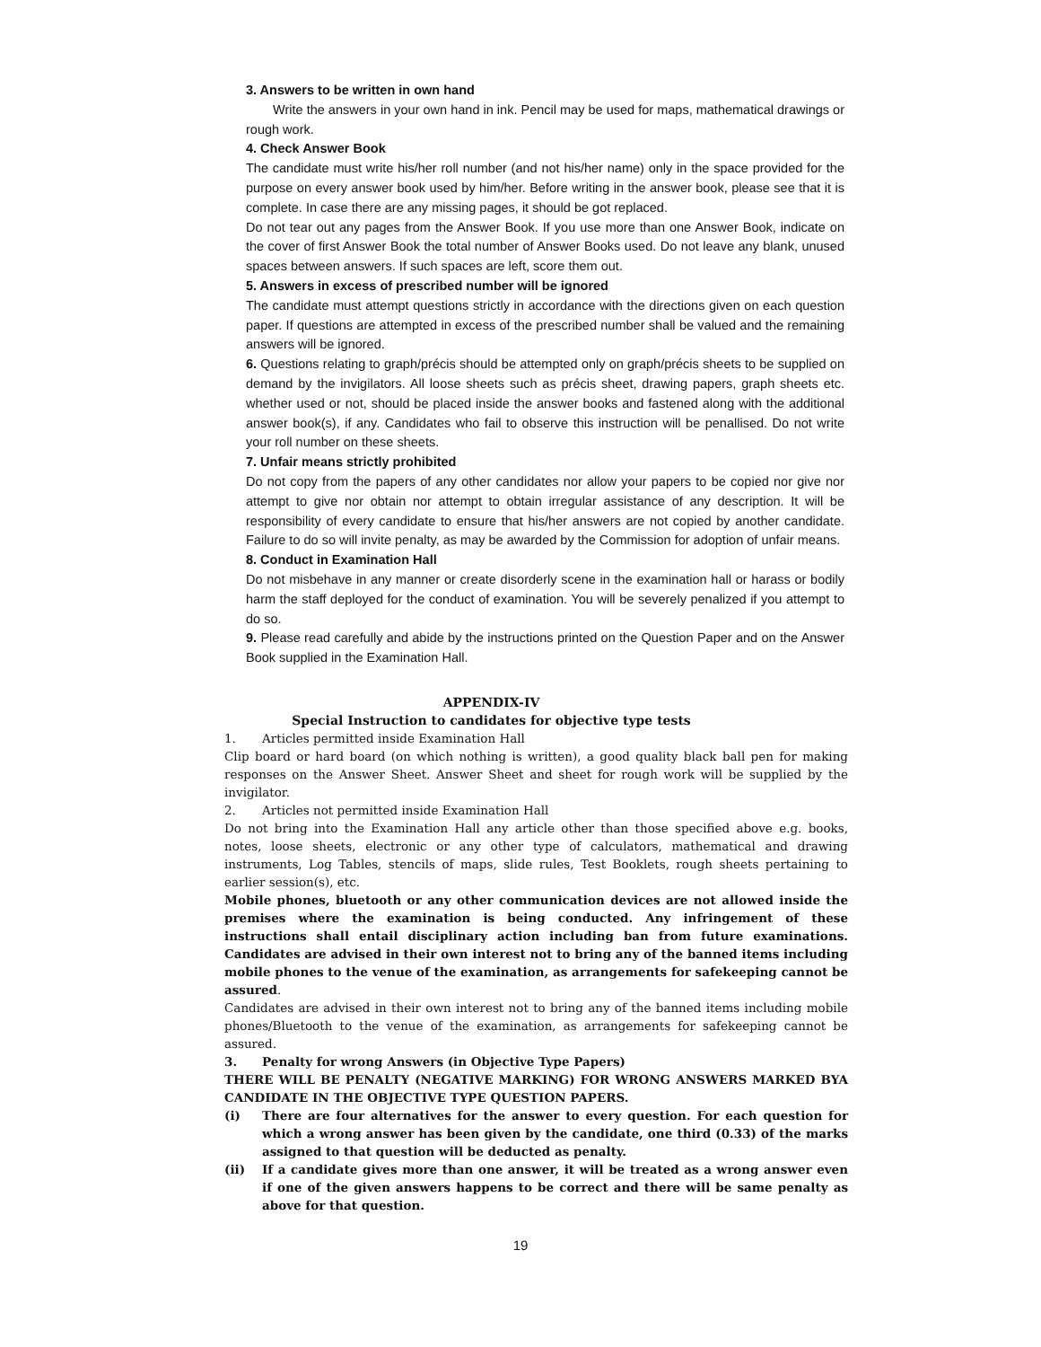3. Answers to be written in own hand
Write the answers in your own hand in ink. Pencil may be used for maps, mathematical drawings or rough work.
4. Check Answer Book
The candidate must write his/her roll number (and not his/her name) only in the space provided for the purpose on every answer book used by him/her. Before writing in the answer book, please see that it is complete. In case there are any missing pages, it should be got replaced.
Do not tear out any pages from the Answer Book. If you use more than one Answer Book, indicate on the cover of first Answer Book the total number of Answer Books used. Do not leave any blank, unused spaces between answers. If such spaces are left, score them out.
5. Answers in excess of prescribed number will be ignored
The candidate must attempt questions strictly in accordance with the directions given on each question paper. If questions are attempted in excess of the prescribed number shall be valued and the remaining answers will be ignored.
6. Questions relating to graph/précis should be attempted only on graph/précis sheets to be supplied on demand by the invigilators. All loose sheets such as précis sheet, drawing papers, graph sheets etc. whether used or not, should be placed inside the answer books and fastened along with the additional answer book(s), if any. Candidates who fail to observe this instruction will be penallised. Do not write your roll number on these sheets.
7. Unfair means strictly prohibited
Do not copy from the papers of any other candidates nor allow your papers to be copied nor give nor attempt to give nor obtain nor attempt to obtain irregular assistance of any description. It will be responsibility of every candidate to ensure that his/her answers are not copied by another candidate. Failure to do so will invite penalty, as may be awarded by the Commission for adoption of unfair means.
8. Conduct in Examination Hall
Do not misbehave in any manner or create disorderly scene in the examination hall or harass or bodily harm the staff deployed for the conduct of examination. You will be severely penalized if you attempt to do so.
9. Please read carefully and abide by the instructions printed on the Question Paper and on the Answer Book supplied in the Examination Hall.
APPENDIX-IV
Special Instruction to candidates for objective type tests
1. Articles permitted inside Examination Hall
Clip board or hard board (on which nothing is written), a good quality black ball pen for making responses on the Answer Sheet. Answer Sheet and sheet for rough work will be supplied by the invigilator.
2. Articles not permitted inside Examination Hall
Do not bring into the Examination Hall any article other than those specified above e.g. books, notes, loose sheets, electronic or any other type of calculators, mathematical and drawing instruments, Log Tables, stencils of maps, slide rules, Test Booklets, rough sheets pertaining to earlier session(s), etc.
Mobile phones, bluetooth or any other communication devices are not allowed inside the premises where the examination is being conducted. Any infringement of these instructions shall entail disciplinary action including ban from future examinations. Candidates are advised in their own interest not to bring any of the banned items including mobile phones to the venue of the examination, as arrangements for safekeeping cannot be assured.
Candidates are advised in their own interest not to bring any of the banned items including mobile phones/Bluetooth to the venue of the examination, as arrangements for safekeeping cannot be assured.
3. Penalty for wrong Answers (in Objective Type Papers)
THERE WILL BE PENALTY (NEGATIVE MARKING) FOR WRONG ANSWERS MARKED BYA CANDIDATE IN THE OBJECTIVE TYPE QUESTION PAPERS.
(i) There are four alternatives for the answer to every question. For each question for which a wrong answer has been given by the candidate, one third (0.33) of the marks assigned to that question will be deducted as penalty.
(ii) If a candidate gives more than one answer, it will be treated as a wrong answer even if one of the given answers happens to be correct and there will be same penalty as above for that question.
19